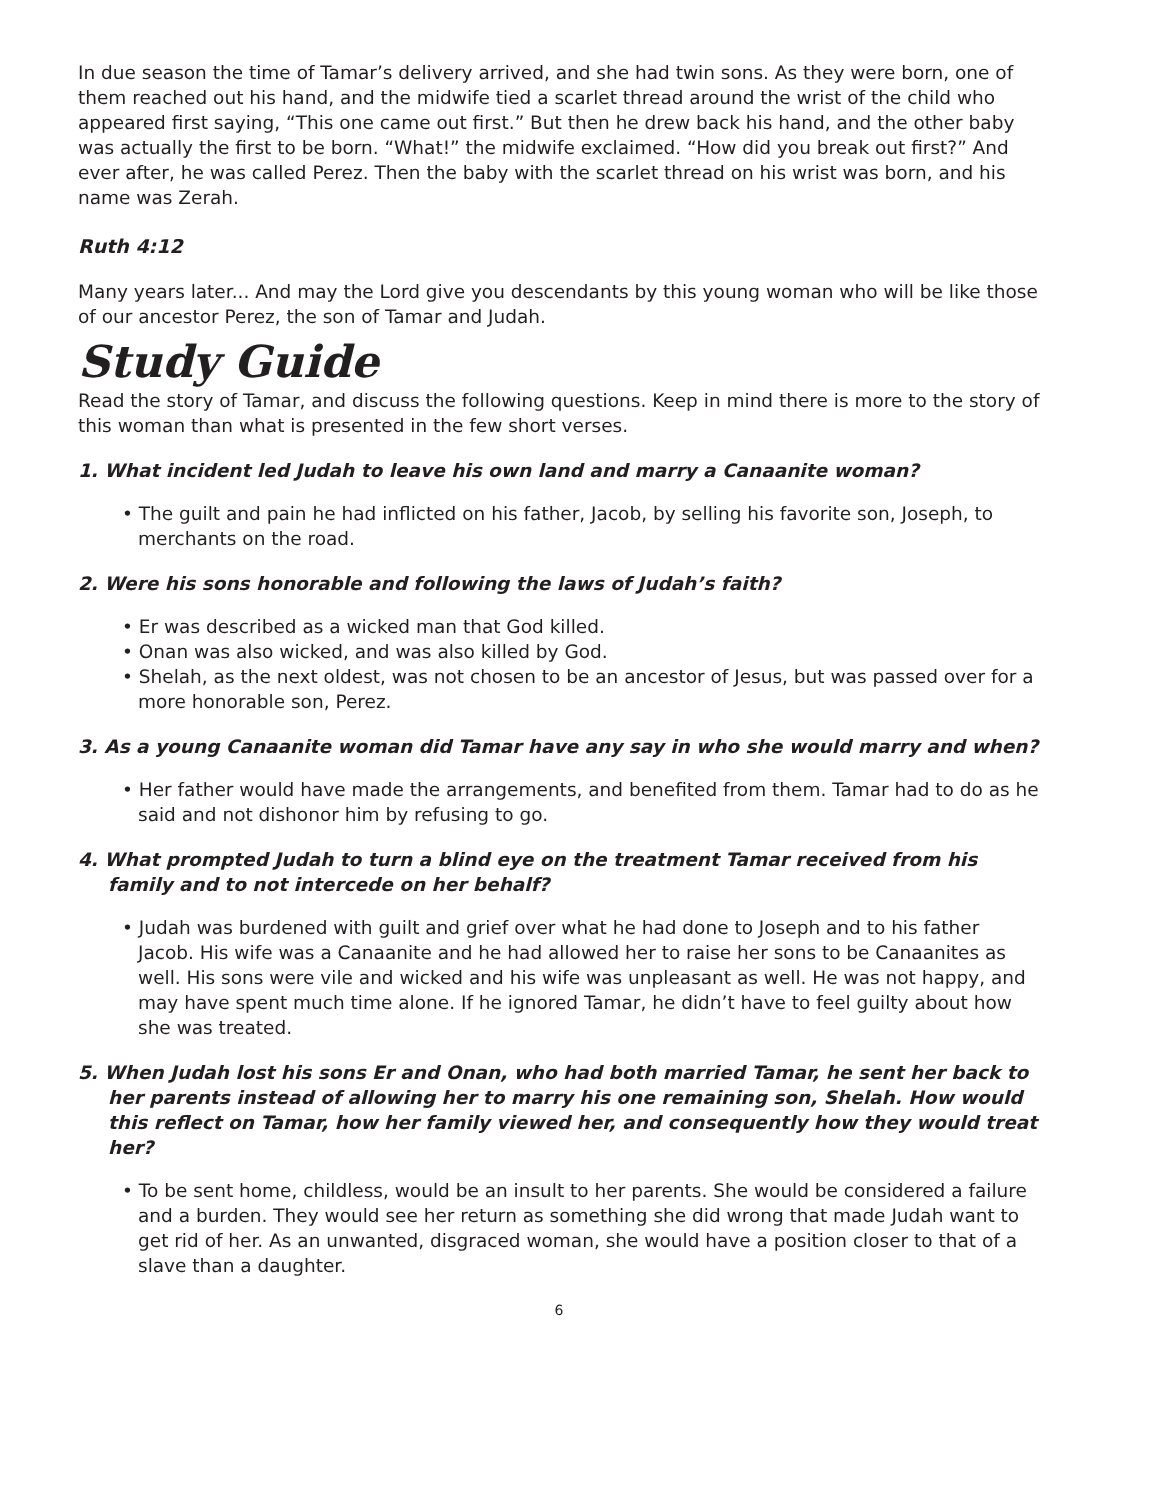In due season the time of Tamar’s delivery arrived, and she had twin sons. As they were born, one of them reached out his hand, and the midwife tied a scarlet thread around the wrist of the child who appeared first saying, “This one came out first.” But then he drew back his hand, and the other baby was actually the first to be born. “What!” the midwife exclaimed. “How did you break out first?” And ever after, he was called Perez. Then the baby with the scarlet thread on his wrist was born, and his name was Zerah.
Ruth 4:12
Many years later... And may the Lord give you descendants by this young woman who will be like those of our ancestor Perez, the son of Tamar and Judah.
Study Guide
Read the story of Tamar, and discuss the following questions. Keep in mind there is more to the story of this woman than what is presented in the few short verses.
1. What incident led Judah to leave his own land and marry a Canaanite woman?
• The guilt and pain he had inflicted on his father, Jacob, by selling his favorite son, Joseph, to merchants on the road.
2. Were his sons honorable and following the laws of Judah’s faith?
• Er was described as a wicked man that God killed.
• Onan was also wicked, and was also killed by God.
• Shelah, as the next oldest, was not chosen to be an ancestor of Jesus, but was passed over for a more honorable son, Perez.
3. As a young Canaanite woman did Tamar have any say in who she would marry and when?
• Her father would have made the arrangements, and benefited from them. Tamar had to do as he said and not dishonor him by refusing to go.
4. What prompted Judah to turn a blind eye on the treatment Tamar received from his family and to not intercede on her behalf?
• Judah was burdened with guilt and grief over what he had done to Joseph and to his father Jacob. His wife was a Canaanite and he had allowed her to raise her sons to be Canaanites as well. His sons were vile and wicked and his wife was unpleasant as well. He was not happy, and may have spent much time alone. If he ignored Tamar, he didn’t have to feel guilty about how she was treated.
5. When Judah lost his sons Er and Onan, who had both married Tamar, he sent her back to her parents instead of allowing her to marry his one remaining son, Shelah. How would this reflect on Tamar, how her family viewed her, and consequently how they would treat her?
• To be sent home, childless, would be an insult to her parents. She would be considered a failure and a burden. They would see her return as something she did wrong that made Judah want to get rid of her. As an unwanted, disgraced woman, she would have a position closer to that of a slave than a daughter.
6